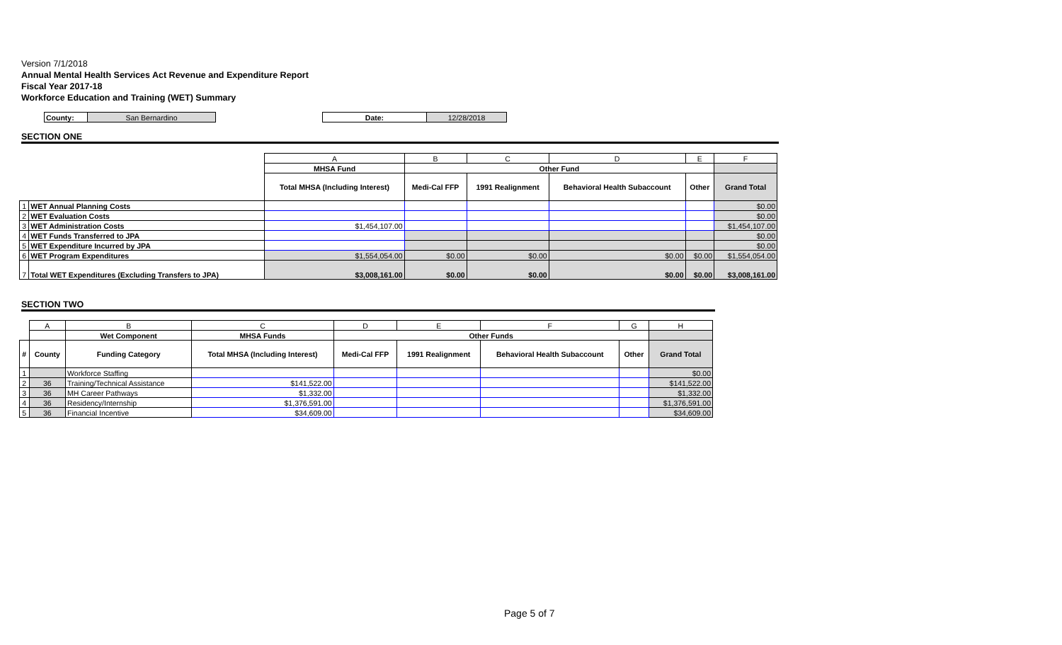Version 7/1/2018
Annual Mental Health Services Act Revenue and Expenditure Report
Fiscal Year 2017-18
Workforce Education and Training (WET) Summary
| County: | San Bernardino |
| Date: | 12/28/2018 |
SECTION ONE
| | | A | B | C | D | E | F |
| | | MHSA Fund | Other Fund | | | | |
| | | Total MHSA (Including Interest) | Medi-Cal FFP | 1991 Realignment | Behavioral Health Subaccount | Other | Grand Total |
| 1 | WET Annual Planning Costs | | | | | | $0.00 |
| 2 | WET Evaluation Costs | | | | | | $0.00 |
| 3 | WET Administration Costs | $1,454,107.00 | | | | | $1,454,107.00 |
| 4 | WET Funds Transferred to JPA | | | | | | $0.00 |
| 5 | WET Expenditure Incurred by JPA | | | | | | $0.00 |
| 6 | WET Program Expenditures | $1,554,054.00 | $0.00 | $0.00 | $0.00 | $0.00 | $1,554,054.00 |
| 7 | Total WET Expenditures (Excluding Transfers to JPA) | $3,008,161.00 | $0.00 | $0.00 | $0.00 | $0.00 | $3,008,161.00 |
SECTION TWO
| | A | B | C | D | E | F | G | H |
| | | Wet Component | MHSA Funds | Other Funds | | | | |
| # | County | Funding Category | Total MHSA (Including Interest) | Medi-Cal FFP | 1991 Realignment | Behavioral Health Subaccount | Other | Grand Total |
| 1 | | Workforce Staffing | | | | | | $0.00 |
| 2 | 36 | Training/Technical Assistance | $141,522.00 | | | | | $141,522.00 |
| 3 | 36 | MH Career Pathways | $1,332.00 | | | | | $1,332.00 |
| 4 | 36 | Residency/Internship | $1,376,591.00 | | | | | $1,376,591.00 |
| 5 | 36 | Financial Incentive | $34,609.00 | | | | | $34,609.00 |
Page 5 of 7